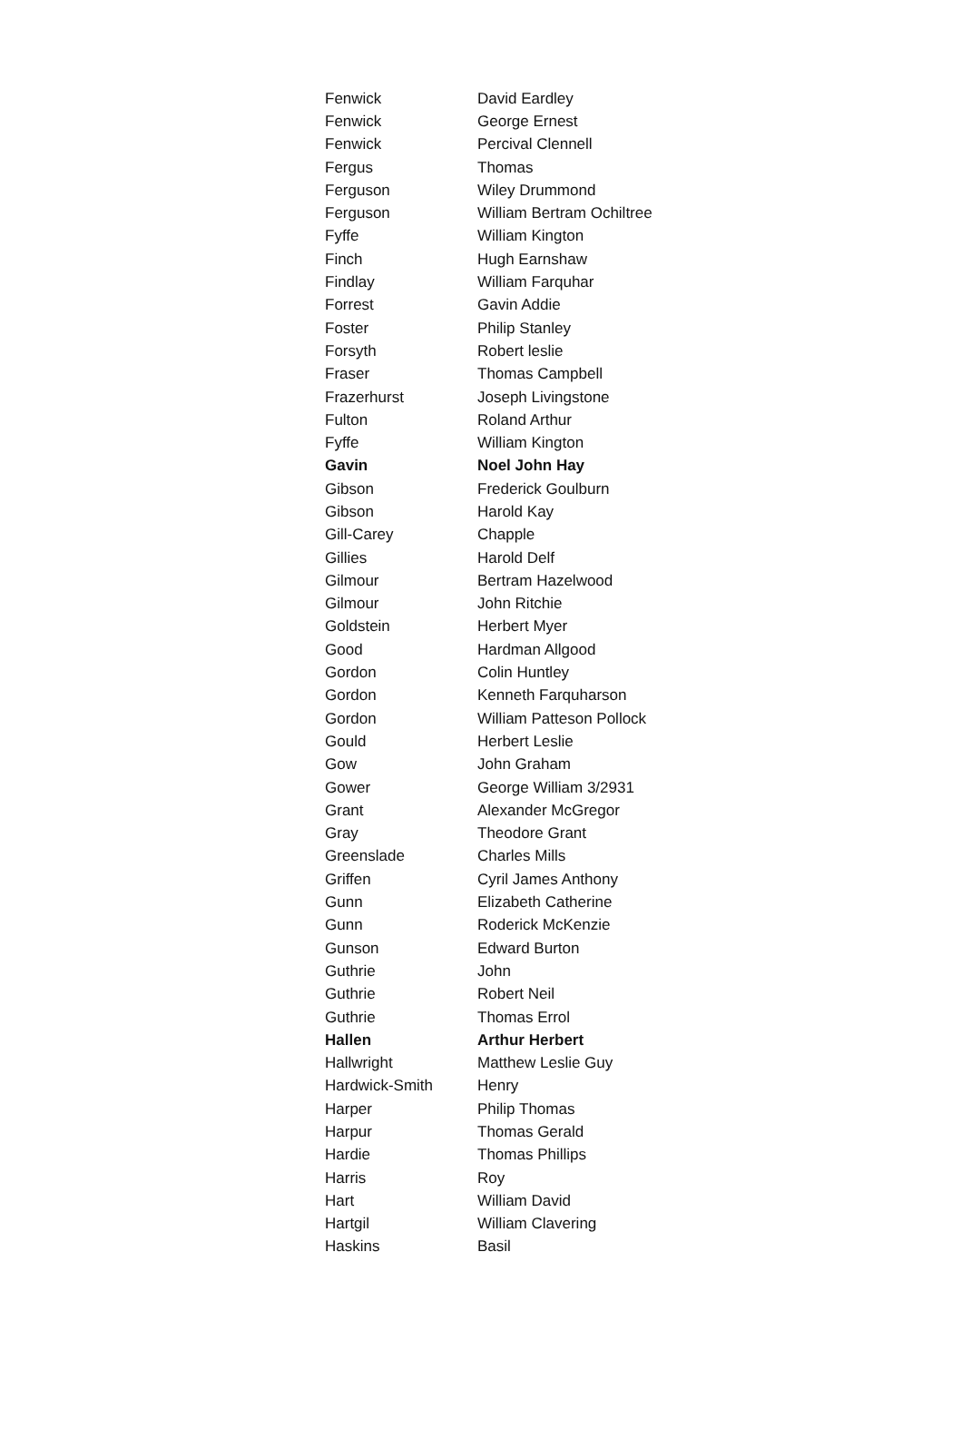| Fenwick | David Eardley |
| Fenwick | George Ernest |
| Fenwick | Percival Clennell |
| Fergus | Thomas |
| Ferguson | Wiley Drummond |
| Ferguson | William Bertram Ochiltree |
| Fyffe | William Kington |
| Finch | Hugh Earnshaw |
| Findlay | William Farquhar |
| Forrest | Gavin Addie |
| Foster | Philip Stanley |
| Forsyth | Robert leslie |
| Fraser | Thomas Campbell |
| Frazerhurst | Joseph Livingstone |
| Fulton | Roland Arthur |
| Fyffe | William Kington |
| Gavin | Noel John Hay |
| Gibson | Frederick Goulburn |
| Gibson | Harold Kay |
| Gill-Carey | Chapple |
| Gillies | Harold Delf |
| Gilmour | Bertram Hazelwood |
| Gilmour | John Ritchie |
| Goldstein | Herbert Myer |
| Good | Hardman Allgood |
| Gordon | Colin Huntley |
| Gordon | Kenneth Farquharson |
| Gordon | William Patteson Pollock |
| Gould | Herbert Leslie |
| Gow | John Graham |
| Gower | George William 3/2931 |
| Grant | Alexander McGregor |
| Gray | Theodore Grant |
| Greenslade | Charles Mills |
| Griffen | Cyril James Anthony |
| Gunn | Elizabeth Catherine |
| Gunn | Roderick McKenzie |
| Gunson | Edward Burton |
| Guthrie | John |
| Guthrie | Robert Neil |
| Guthrie | Thomas Errol |
| Hallen | Arthur Herbert |
| Hallwright | Matthew Leslie Guy |
| Hardwick-Smith | Henry |
| Harper | Philip Thomas |
| Harpur | Thomas Gerald |
| Hardie | Thomas Phillips |
| Harris | Roy |
| Hart | William David |
| Hartgil | William Clavering |
| Haskins | Basil |